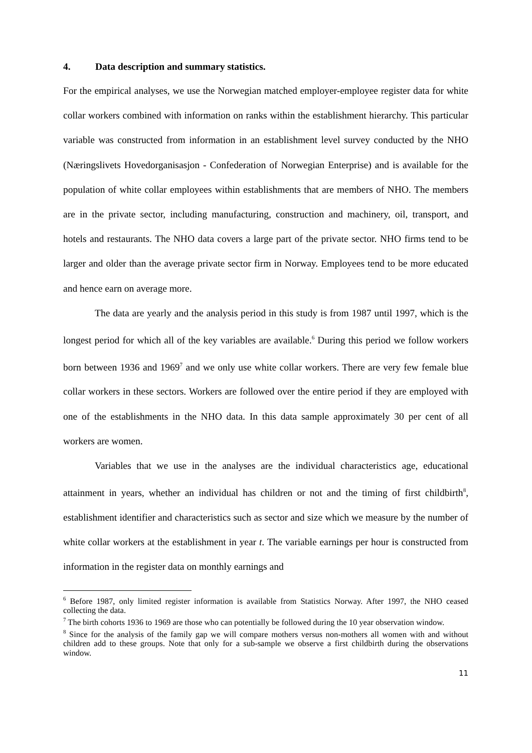4. Data description and summary statistics.
For the empirical analyses, we use the Norwegian matched employer-employee register data for white collar workers combined with information on ranks within the establishment hierarchy. This particular variable was constructed from information in an establishment level survey conducted by the NHO (Næringslivets Hovedorganisasjon - Confederation of Norwegian Enterprise) and is available for the population of white collar employees within establishments that are members of NHO. The members are in the private sector, including manufacturing, construction and machinery, oil, transport, and hotels and restaurants. The NHO data covers a large part of the private sector. NHO firms tend to be larger and older than the average private sector firm in Norway. Employees tend to be more educated and hence earn on average more.
The data are yearly and the analysis period in this study is from 1987 until 1997, which is the longest period for which all of the key variables are available.<sup>6</sup> During this period we follow workers born between 1936 and 1969<sup>7</sup> and we only use white collar workers. There are very few female blue collar workers in these sectors. Workers are followed over the entire period if they are employed with one of the establishments in the NHO data. In this data sample approximately 30 per cent of all workers are women.
Variables that we use in the analyses are the individual characteristics age, educational attainment in years, whether an individual has children or not and the timing of first childbirth<sup>8</sup>, establishment identifier and characteristics such as sector and size which we measure by the number of white collar workers at the establishment in year t. The variable earnings per hour is constructed from information in the register data on monthly earnings and
<sup>6</sup> Before 1987, only limited register information is available from Statistics Norway. After 1997, the NHO ceased collecting the data.
<sup>7</sup> The birth cohorts 1936 to 1969 are those who can potentially be followed during the 10 year observation window.
<sup>8</sup> Since for the analysis of the family gap we will compare mothers versus non-mothers all women with and without children add to these groups. Note that only for a sub-sample we observe a first childbirth during the observations window.
11